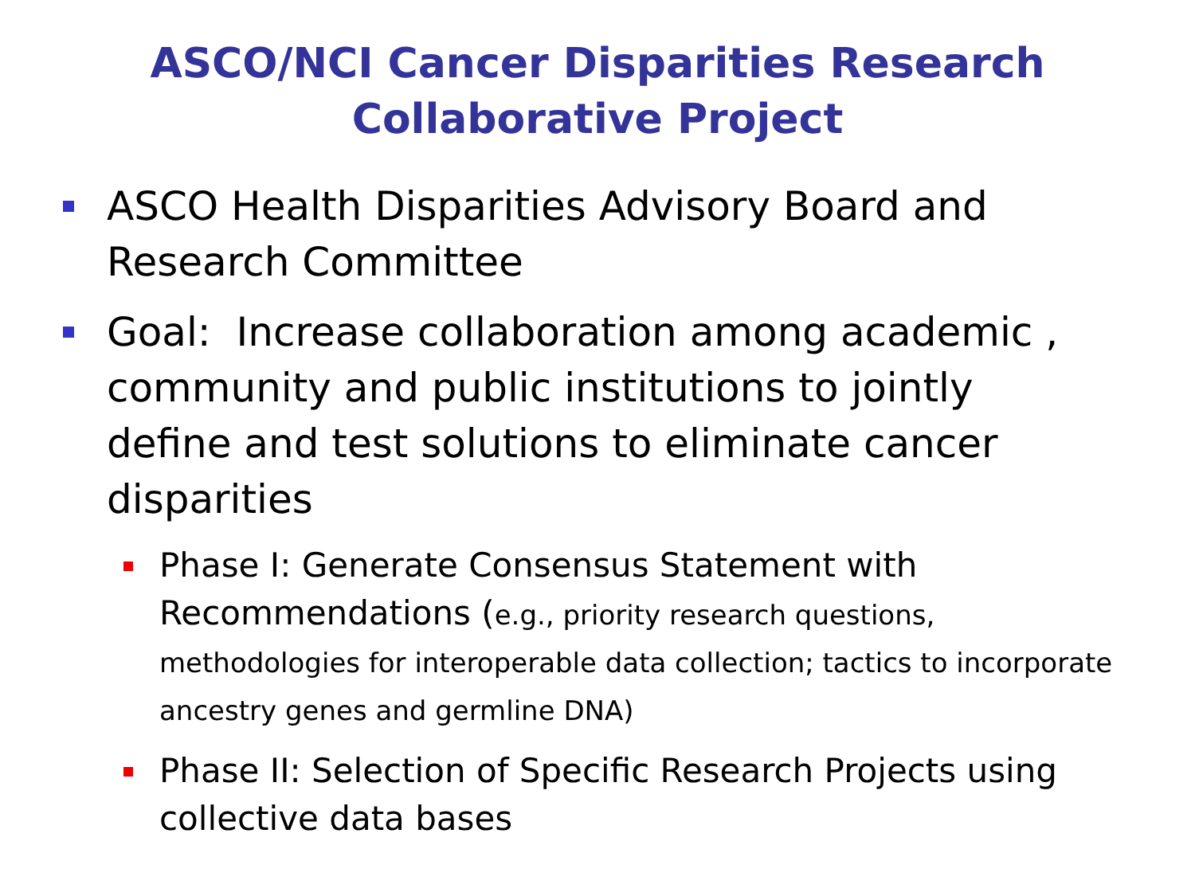ASCO/NCI Cancer Disparities Research
Collaborative Project
ASCO Health Disparities Advisory Board and Research Committee
Goal: Increase collaboration among academic , community and public institutions to jointly define and test solutions to eliminate cancer disparities
Phase I: Generate Consensus Statement with Recommendations (e.g., priority research questions, methodologies for interoperable data collection; tactics to incorporate ancestry genes and germline DNA)
Phase II: Selection of Specific Research Projects using collective data bases